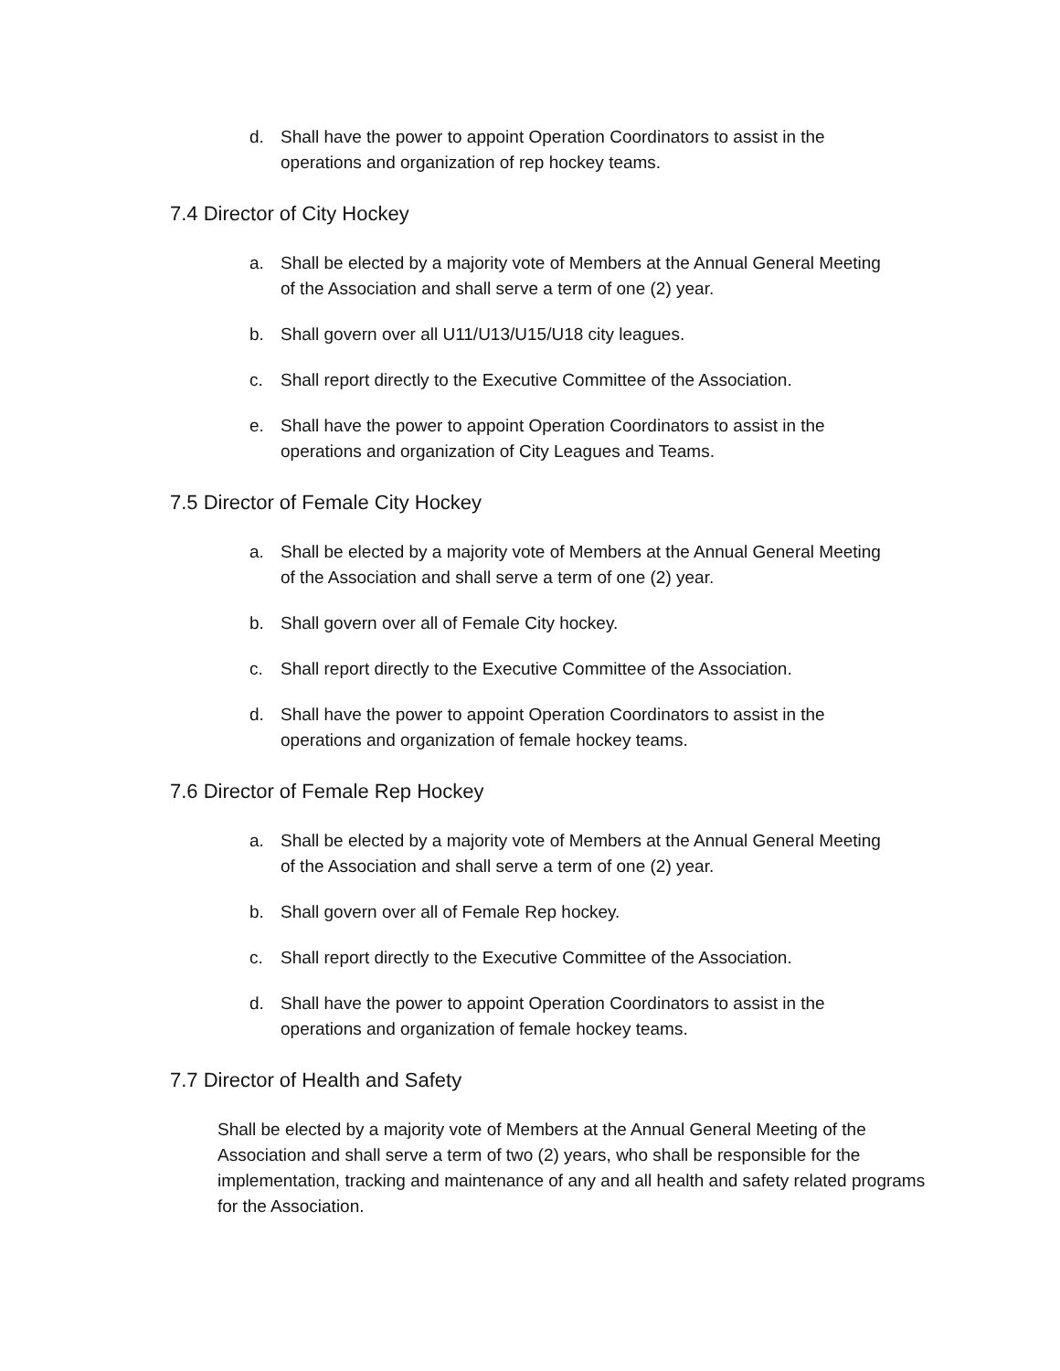d. Shall have the power to appoint Operation Coordinators to assist in the operations and organization of rep hockey teams.
7.4 Director of City Hockey
a. Shall be elected by a majority vote of Members at the Annual General Meeting of the Association and shall serve a term of one (2) year.
b. Shall govern over all U11/U13/U15/U18 city leagues.
c. Shall report directly to the Executive Committee of the Association.
e. Shall have the power to appoint Operation Coordinators to assist in the operations and organization of City Leagues and Teams.
7.5 Director of Female City Hockey
a. Shall be elected by a majority vote of Members at the Annual General Meeting of the Association and shall serve a term of one (2) year.
b. Shall govern over all of Female City hockey.
c. Shall report directly to the Executive Committee of the Association.
d. Shall have the power to appoint Operation Coordinators to assist in the operations and organization of female hockey teams.
7.6 Director of Female Rep Hockey
a. Shall be elected by a majority vote of Members at the Annual General Meeting of the Association and shall serve a term of one (2) year.
b. Shall govern over all of Female Rep hockey.
c. Shall report directly to the Executive Committee of the Association.
d. Shall have the power to appoint Operation Coordinators to assist in the operations and organization of female hockey teams.
7.7 Director of Health and Safety
Shall be elected by a majority vote of Members at the Annual General Meeting of the Association and shall serve a term of two (2) years, who shall be responsible for the implementation, tracking and maintenance of any and all health and safety related programs for the Association.